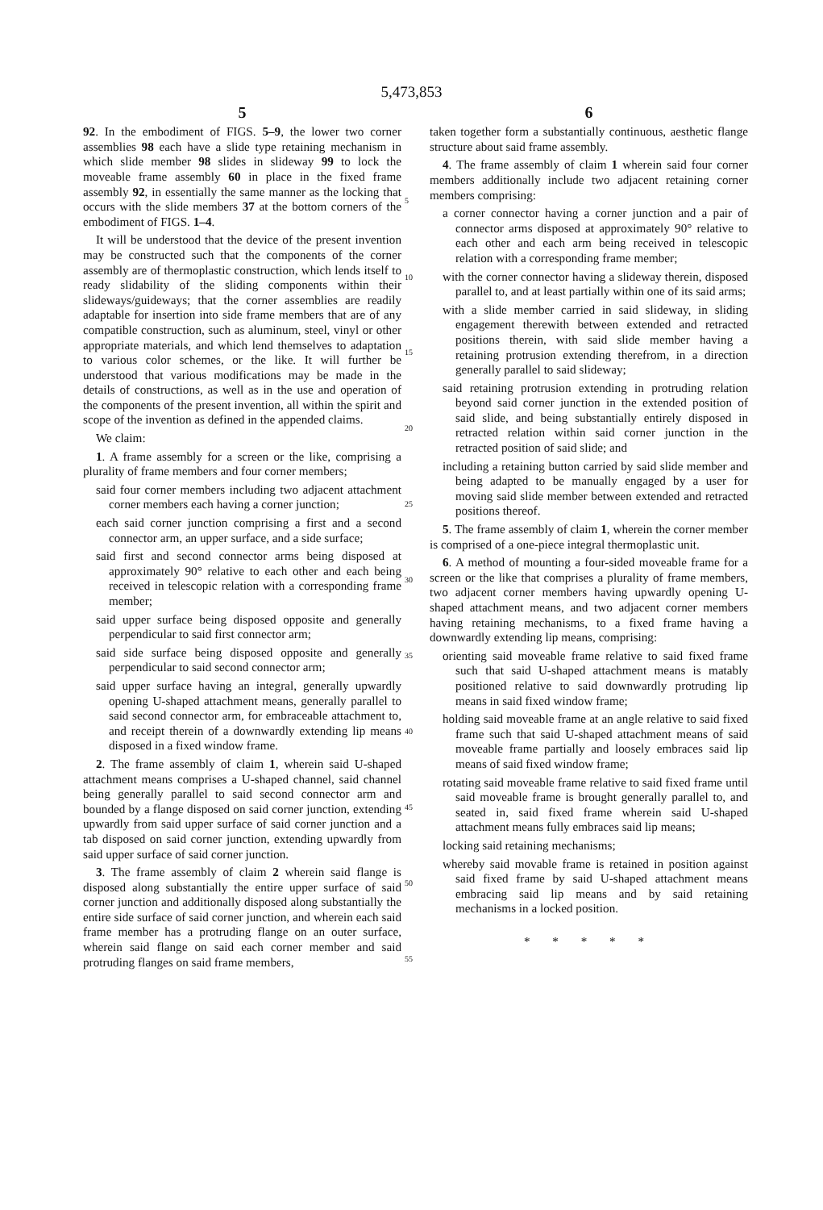5,473,853
5
92. In the embodiment of FIGS. 5–9, the lower two corner assemblies 98 each have a slide type retaining mechanism in which slide member 98 slides in slideway 99 to lock the moveable frame assembly 60 in place in the fixed frame assembly 92, in essentially the same manner as the locking that occurs with the slide members 37 at the bottom corners of the embodiment of FIGS. 1–4.
It will be understood that the device of the present invention may be constructed such that the components of the corner assembly are of thermoplastic construction, which lends itself to ready slidability of the sliding components within their slideways/guideways; that the corner assemblies are readily adaptable for insertion into side frame members that are of any compatible construction, such as aluminum, steel, vinyl or other appropriate materials, and which lend themselves to adaptation to various color schemes, or the like. It will further be understood that various modifications may be made in the details of constructions, as well as in the use and operation of the components of the present invention, all within the spirit and scope of the invention as defined in the appended claims.
We claim:
1. A frame assembly for a screen or the like, comprising a plurality of frame members and four corner members;
said four corner members including two adjacent attachment corner members each having a corner junction;
each said corner junction comprising a first and a second connector arm, an upper surface, and a side surface;
said first and second connector arms being disposed at approximately 90° relative to each other and each being received in telescopic relation with a corresponding frame member;
said upper surface being disposed opposite and generally perpendicular to said first connector arm;
said side surface being disposed opposite and generally perpendicular to said second connector arm;
said upper surface having an integral, generally upwardly opening U-shaped attachment means, generally parallel to said second connector arm, for embraceable attachment to, and receipt therein of a downwardly extending lip means disposed in a fixed window frame.
2. The frame assembly of claim 1, wherein said U-shaped attachment means comprises a U-shaped channel, said channel being generally parallel to said second connector arm and bounded by a flange disposed on said corner junction, extending upwardly from said upper surface of said corner junction and a tab disposed on said corner junction, extending upwardly from said upper surface of said corner junction.
3. The frame assembly of claim 2 wherein said flange is disposed along substantially the entire upper surface of said corner junction and additionally disposed along substantially the entire side surface of said corner junction, and wherein each said frame member has a protruding flange on an outer surface, wherein said flange on said each corner member and said protruding flanges on said frame members,
5
10
15
20
25
30
35
40
45
50
55
6
taken together form a substantially continuous, aesthetic flange structure about said frame assembly.
4. The frame assembly of claim 1 wherein said four corner members additionally include two adjacent retaining corner members comprising:
a corner connector having a corner junction and a pair of connector arms disposed at approximately 90° relative to each other and each arm being received in telescopic relation with a corresponding frame member;
with the corner connector having a slideway therein, disposed parallel to, and at least partially within one of its said arms;
with a slide member carried in said slideway, in sliding engagement therewith between extended and retracted positions therein, with said slide member having a retaining protrusion extending therefrom, in a direction generally parallel to said slideway;
said retaining protrusion extending in protruding relation beyond said corner junction in the extended position of said slide, and being substantially entirely disposed in retracted relation within said corner junction in the retracted position of said slide; and
including a retaining button carried by said slide member and being adapted to be manually engaged by a user for moving said slide member between extended and retracted positions thereof.
5. The frame assembly of claim 1, wherein the corner member is comprised of a one-piece integral thermoplastic unit.
6. A method of mounting a four-sided moveable frame for a screen or the like that comprises a plurality of frame members, two adjacent corner members having upwardly opening U-shaped attachment means, and two adjacent corner members having retaining mechanisms, to a fixed frame having a downwardly extending lip means, comprising:
orienting said moveable frame relative to said fixed frame such that said U-shaped attachment means is matably positioned relative to said downwardly protruding lip means in said fixed window frame;
holding said moveable frame at an angle relative to said fixed frame such that said U-shaped attachment means of said moveable frame partially and loosely embraces said lip means of said fixed window frame;
rotating said moveable frame relative to said fixed frame until said moveable frame is brought generally parallel to, and seated in, said fixed frame wherein said U-shaped attachment means fully embraces said lip means;
locking said retaining mechanisms;
whereby said movable frame is retained in position against said fixed frame by said U-shaped attachment means embracing said lip means and by said retaining mechanisms in a locked position.
* * * * *